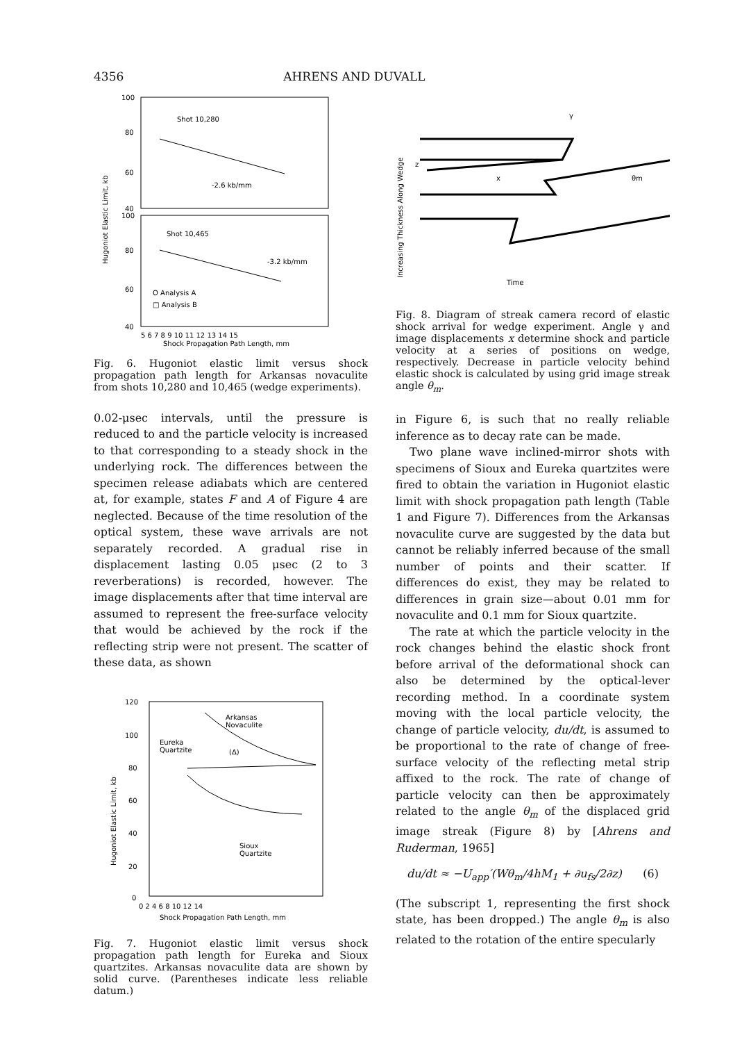4356 AHRENS AND DUVALL
100
80
60
40
100
80
60
40
Shot 10,280
-2.6 kb/mm
Shot 10,465
-3.2 kb/mm
O Analysis A
□ Analysis B
5 6 7 8 9 10 11 12 13 14 15
Shock Propagation Path Length, mm
Hugoniot Elastic Limit, kb
Fig. 6. Hugoniot elastic limit versus shock propagation path length for Arkansas novaculite from shots 10,280 and 10,465 (wedge experiments).
0.02-μsec intervals, until the pressure is reduced to and the particle velocity is increased to that corresponding to a steady shock in the underlying rock. The differences between the specimen release adiabats which are centered at, for example, states F and A of Figure 4 are neglected. Because of the time resolution of the optical system, these wave arrivals are not separately recorded. A gradual rise in displacement lasting 0.05 μsec (2 to 3 reverberations) is recorded, however. The image displacements after that time interval are assumed to represent the free-surface velocity that would be achieved by the rock if the reflecting strip were not present. The scatter of these data, as shown
120
100
80
60
40
20
0
Arkansas
Novaculite
Eureka
Quartzite
(Δ)
Sioux
Quartzite
0 2 4 6 8 10 12 14
Shock Propagation Path Length, mm
Hugoniot Elastic Limit, kb
Fig. 7. Hugoniot elastic limit versus shock propagation path length for Eureka and Sioux quartzites. Arkansas novaculite data are shown by solid curve. (Parentheses indicate less reliable datum.)
Increasing Thickness Along Wedge
z
x
θm
γ
Time
Fig. 8. Diagram of streak camera record of elastic shock arrival for wedge experiment. Angle γ and image displacements x determine shock and particle velocity at a series of positions on wedge, respectively. Decrease in particle velocity behind elastic shock is calculated by using grid image streak angle θ<sub>m</sub>.
in Figure 6, is such that no really reliable inference as to decay rate can be made.
Two plane wave inclined-mirror shots with specimens of Sioux and Eureka quartzites were fired to obtain the variation in Hugoniot elastic limit with shock propagation path length (Table 1 and Figure 7). Differences from the Arkansas novaculite curve are suggested by the data but cannot be reliably inferred because of the small number of points and their scatter. If differences do exist, they may be related to differences in grain size—about 0.01 mm for novaculite and 0.1 mm for Sioux quartzite.
The rate at which the particle velocity in the rock changes behind the elastic shock front before arrival of the deformational shock can also be determined by the optical-lever recording method. In a coordinate system moving with the local particle velocity, the change of particle velocity, du/dt, is assumed to be proportional to the rate of change of free-surface velocity of the reflecting metal strip affixed to the rock. The rate of change of particle velocity can then be approximately related to the angle θ<sub>m</sub> of the displaced grid image streak (Figure 8) by [Ahrens and Ruderman, 1965]
du/dt ≈ −U<sub>app</sub>′(Wθ<sub>m</sub>/4hM<sub>1</sub> + ∂u<sub>fs</sub>/2∂z) (6)
(The subscript 1, representing the first shock state, has been dropped.) The angle θ<sub>m</sub> is also related to the rotation of the entire specularly